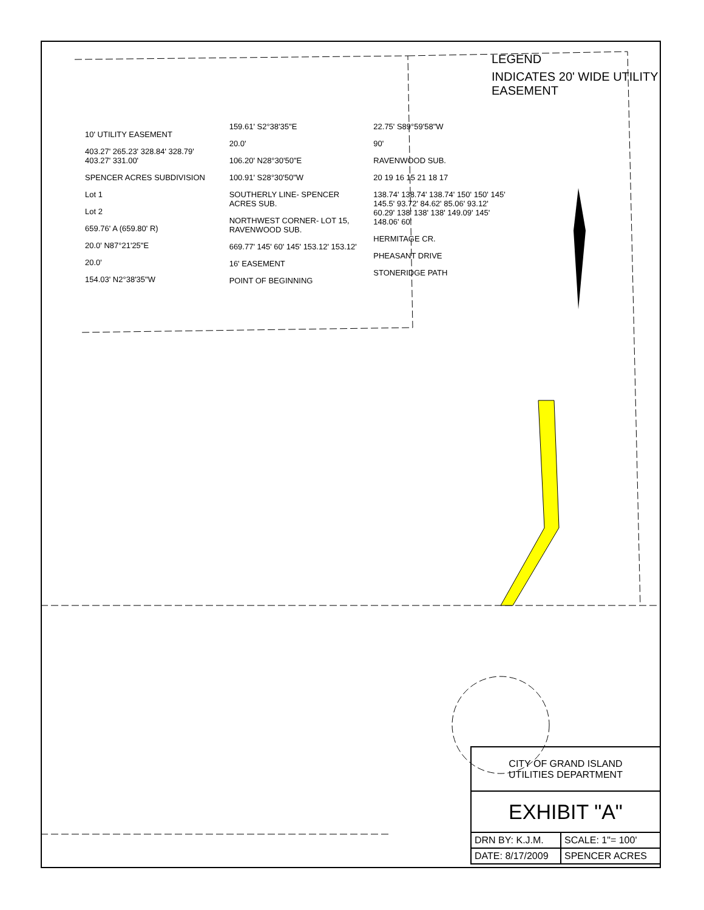LEGEND
INDICATES 20' WIDE UTILITY EASEMENT
10' UTILITY EASEMENT
403.27' 265.23' 328.84' 328.79' 403.27' 331.00'
SPENCER ACRES SUBDIVISION
Lot 1
Lot 2
659.76' A (659.80' R)
20.0' N87°21'25"E
20.0'
154.03' N2°38'35"W
159.61' S2°38'35"E
20.0'
106.20' N28°30'50"E
100.91' S28°30'50"W
SOUTHERLY LINE- SPENCER ACRES SUB.
NORTHWEST CORNER- LOT 15, RAVENWOOD SUB.
669.77' 145' 60' 145' 153.12' 153.12'
16' EASEMENT
POINT OF BEGINNING
22.75' S89°59'58"W
90'
RAVENWOOD SUB.
20 19 16 15 21 18 17
138.74' 138.74' 138.74' 150' 150' 145' 145.5' 93.72' 84.62' 85.06' 93.12' 60.29' 138' 138' 138' 149.09' 145' 148.06' 60'
HERMITAGE CR.
PHEASANT DRIVE
STONERIDGE PATH
| CITY OF GRAND ISLAND UTILITIES DEPARTMENT | |
| EXHIBIT "A" | |
| DRN BY: K.J.M. | SCALE: 1"= 100' |
| DATE: 8/17/2009 | SPENCER ACRES |